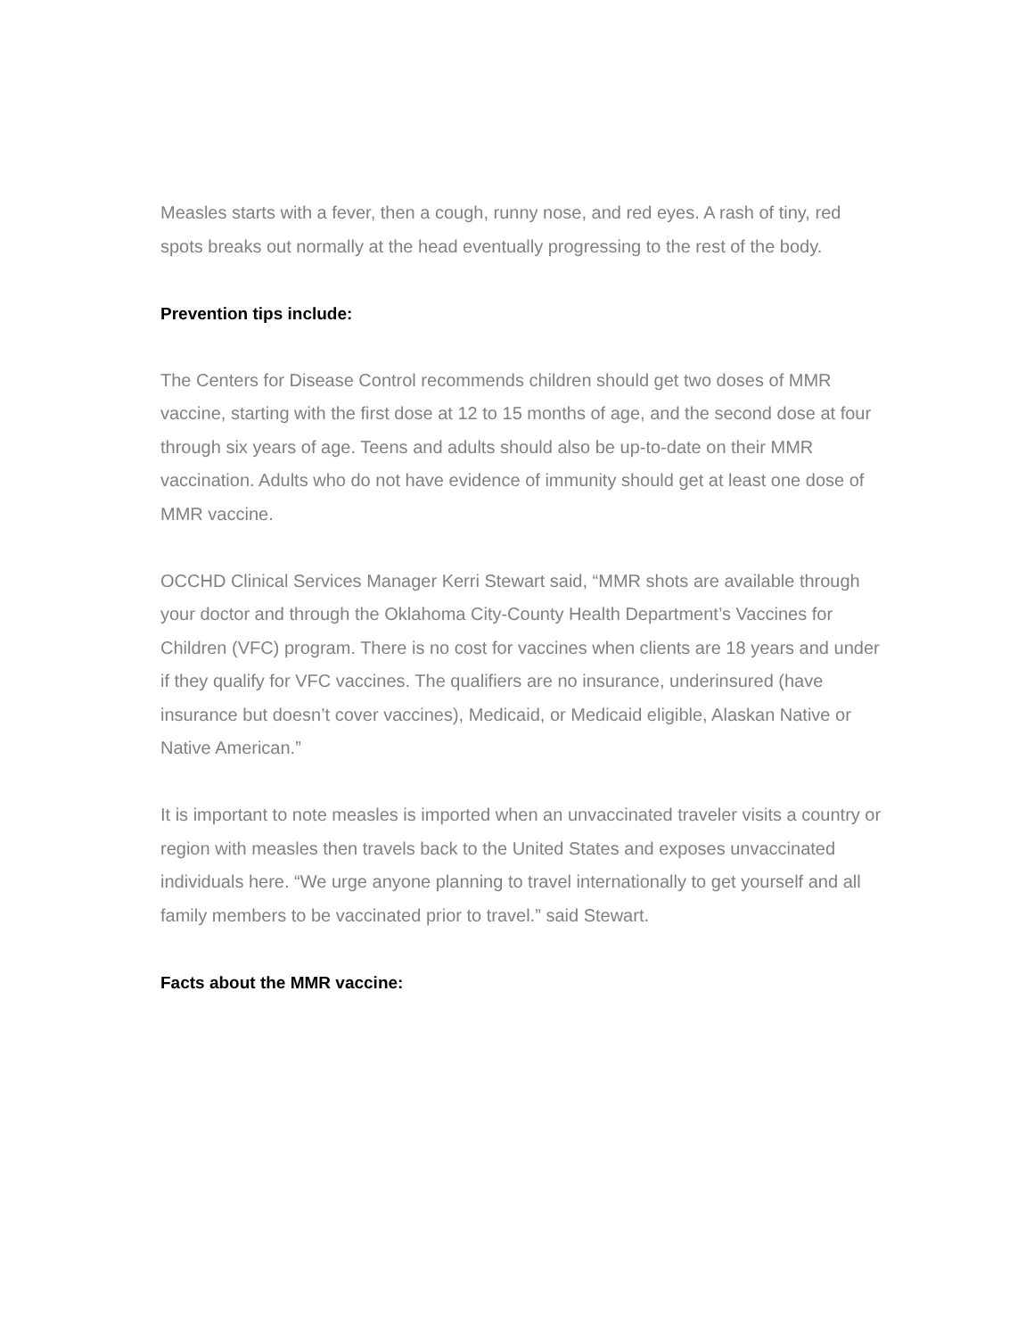Measles starts with a fever, then a cough, runny nose, and red eyes. A rash of tiny, red spots breaks out normally at the head eventually progressing to the rest of the body.
Prevention tips include:
The Centers for Disease Control recommends children should get two doses of MMR vaccine, starting with the first dose at 12 to 15 months of age, and the second dose at four through six years of age. Teens and adults should also be up-to-date on their MMR vaccination. Adults who do not have evidence of immunity should get at least one dose of MMR vaccine.
OCCHD Clinical Services Manager Kerri Stewart said, “MMR shots are available through your doctor and through the Oklahoma City-County Health Department’s Vaccines for Children (VFC) program. There is no cost for vaccines when clients are 18 years and under if they qualify for VFC vaccines. The qualifiers are no insurance, underinsured (have insurance but doesn’t cover vaccines), Medicaid, or Medicaid eligible, Alaskan Native or Native American.”
It is important to note measles is imported when an unvaccinated traveler visits a country or region with measles then travels back to the United States and exposes unvaccinated individuals here. “We urge anyone planning to travel internationally to get yourself and all family members to be vaccinated prior to travel.” said Stewart.
Facts about the MMR vaccine: